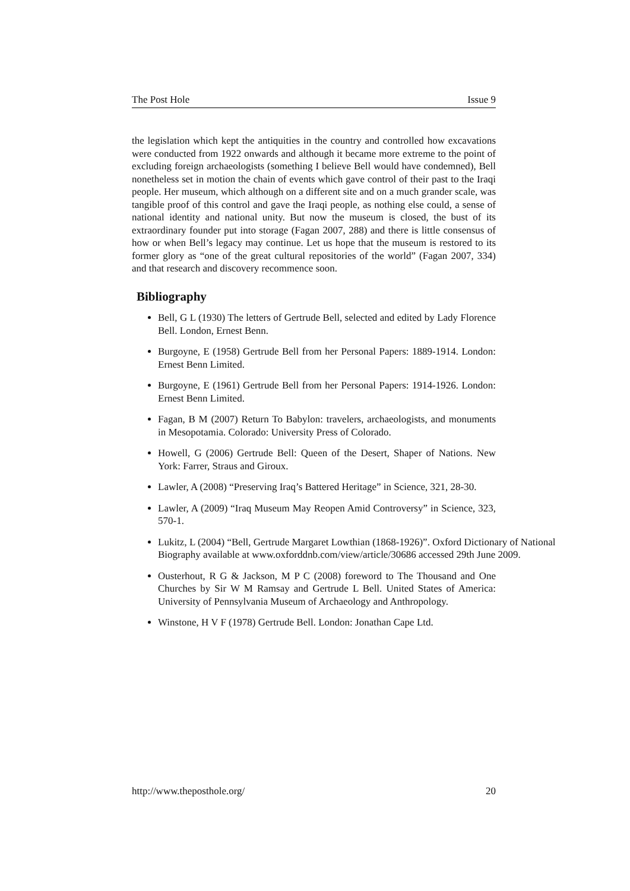The Post Hole Issue 9
the legislation which kept the antiquities in the country and controlled how excavations were conducted from 1922 onwards and although it became more extreme to the point of excluding foreign archaeologists (something I believe Bell would have condemned), Bell nonetheless set in motion the chain of events which gave control of their past to the Iraqi people. Her museum, which although on a different site and on a much grander scale, was tangible proof of this control and gave the Iraqi people, as nothing else could, a sense of national identity and national unity. But now the museum is closed, the bust of its extraordinary founder put into storage (Fagan 2007, 288) and there is little consensus of how or when Bell’s legacy may continue. Let us hope that the museum is restored to its former glory as “one of the great cultural repositories of the world” (Fagan 2007, 334) and that research and discovery recommence soon.
Bibliography
Bell, G L (1930) The letters of Gertrude Bell, selected and edited by Lady Florence Bell. London, Ernest Benn.
Burgoyne, E (1958) Gertrude Bell from her Personal Papers: 1889-1914. London: Ernest Benn Limited.
Burgoyne, E (1961) Gertrude Bell from her Personal Papers: 1914-1926. London: Ernest Benn Limited.
Fagan, B M (2007) Return To Babylon: travelers, archaeologists, and monuments in Mesopotamia. Colorado: University Press of Colorado.
Howell, G (2006) Gertrude Bell: Queen of the Desert, Shaper of Nations. New York: Farrer, Straus and Giroux.
Lawler, A (2008) “Preserving Iraq’s Battered Heritage” in Science, 321, 28-30.
Lawler, A (2009) “Iraq Museum May Reopen Amid Controversy” in Science, 323, 570-1.
Lukitz, L (2004) “Bell, Gertrude Margaret Lowthian (1868-1926)”. Oxford Dictionary of National Biography available at www.oxforddnb.com/view/article/30686 accessed 29th June 2009.
Ousterhout, R G & Jackson, M P C (2008) foreword to The Thousand and One Churches by Sir W M Ramsay and Gertrude L Bell. United States of America: University of Pennsylvania Museum of Archaeology and Anthropology.
Winstone, H V F (1978) Gertrude Bell. London: Jonathan Cape Ltd.
http://www.theposthole.org/ 20